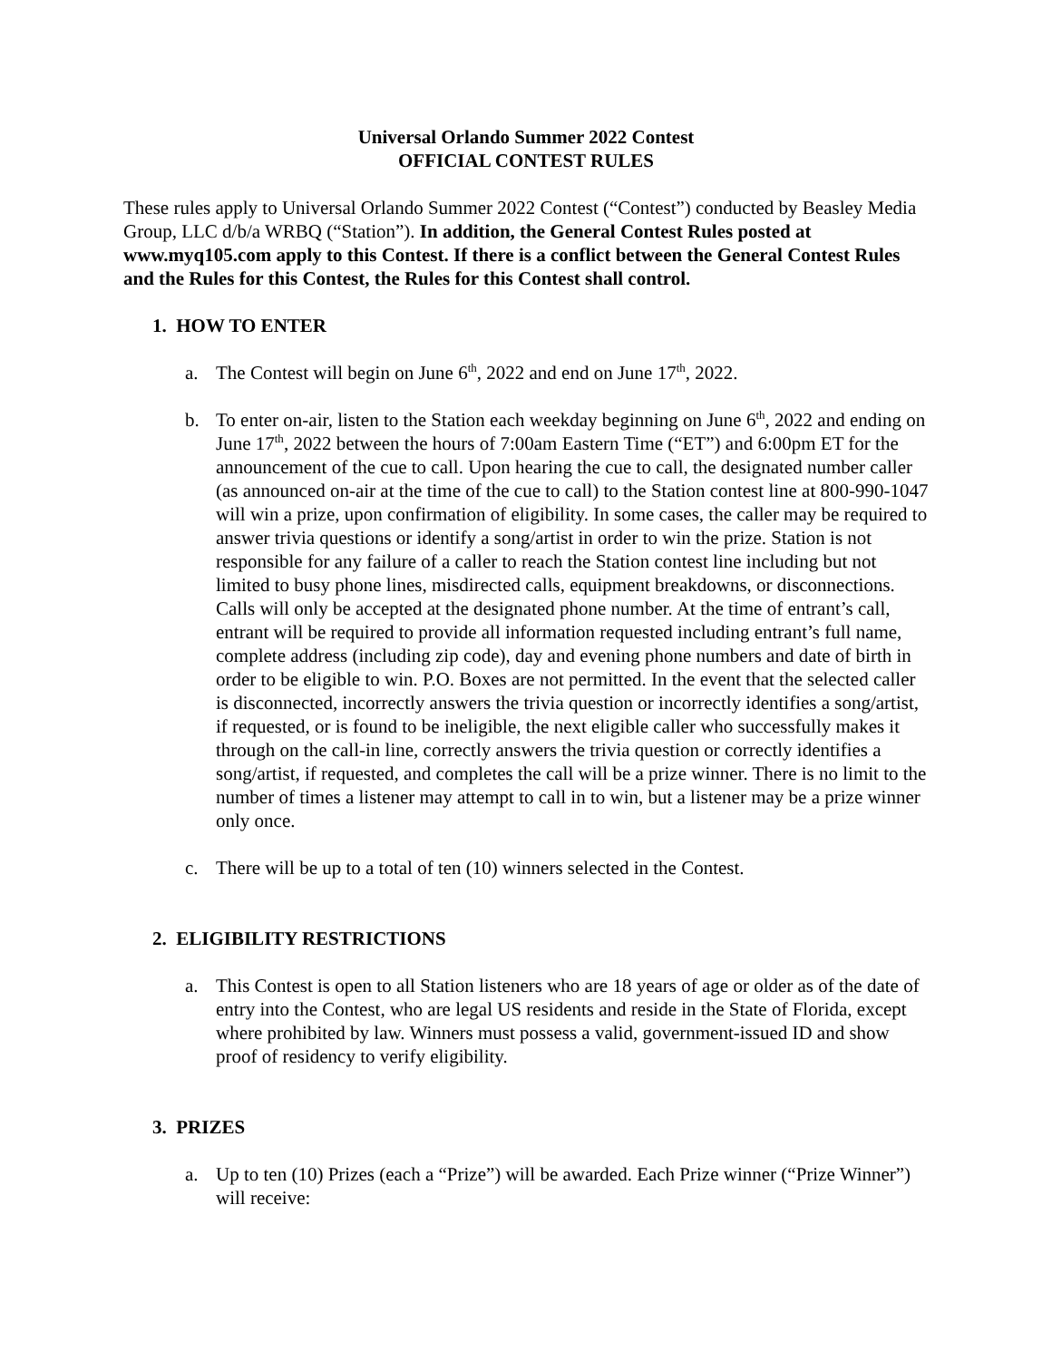Universal Orlando Summer 2022 Contest
OFFICIAL CONTEST RULES
These rules apply to Universal Orlando Summer 2022 Contest (“Contest”) conducted by Beasley Media Group, LLC d/b/a WRBQ (“Station”). In addition, the General Contest Rules posted at www.myq105.com apply to this Contest. If there is a conflict between the General Contest Rules and the Rules for this Contest, the Rules for this Contest shall control.
1. HOW TO ENTER
a. The Contest will begin on June 6<sup>th</sup>, 2022 and end on June 17<sup>th</sup>, 2022.
b. To enter on-air, listen to the Station each weekday beginning on June 6<sup>th</sup>, 2022 and ending on June 17<sup>th</sup>, 2022 between the hours of 7:00am Eastern Time (“ET”) and 6:00pm ET for the announcement of the cue to call. Upon hearing the cue to call, the designated number caller (as announced on-air at the time of the cue to call) to the Station contest line at 800-990-1047 will win a prize, upon confirmation of eligibility. In some cases, the caller may be required to answer trivia questions or identify a song/artist in order to win the prize. Station is not responsible for any failure of a caller to reach the Station contest line including but not limited to busy phone lines, misdirected calls, equipment breakdowns, or disconnections. Calls will only be accepted at the designated phone number. At the time of entrant’s call, entrant will be required to provide all information requested including entrant’s full name, complete address (including zip code), day and evening phone numbers and date of birth in order to be eligible to win. P.O. Boxes are not permitted. In the event that the selected caller is disconnected, incorrectly answers the trivia question or incorrectly identifies a song/artist, if requested, or is found to be ineligible, the next eligible caller who successfully makes it through on the call-in line, correctly answers the trivia question or correctly identifies a song/artist, if requested, and completes the call will be a prize winner. There is no limit to the number of times a listener may attempt to call in to win, but a listener may be a prize winner only once.
c. There will be up to a total of ten (10) winners selected in the Contest.
2. ELIGIBILITY RESTRICTIONS
a. This Contest is open to all Station listeners who are 18 years of age or older as of the date of entry into the Contest, who are legal US residents and reside in the State of Florida, except where prohibited by law. Winners must possess a valid, government-issued ID and show proof of residency to verify eligibility.
3. PRIZES
a. Up to ten (10) Prizes (each a “Prize”) will be awarded. Each Prize winner (“Prize Winner”) will receive: